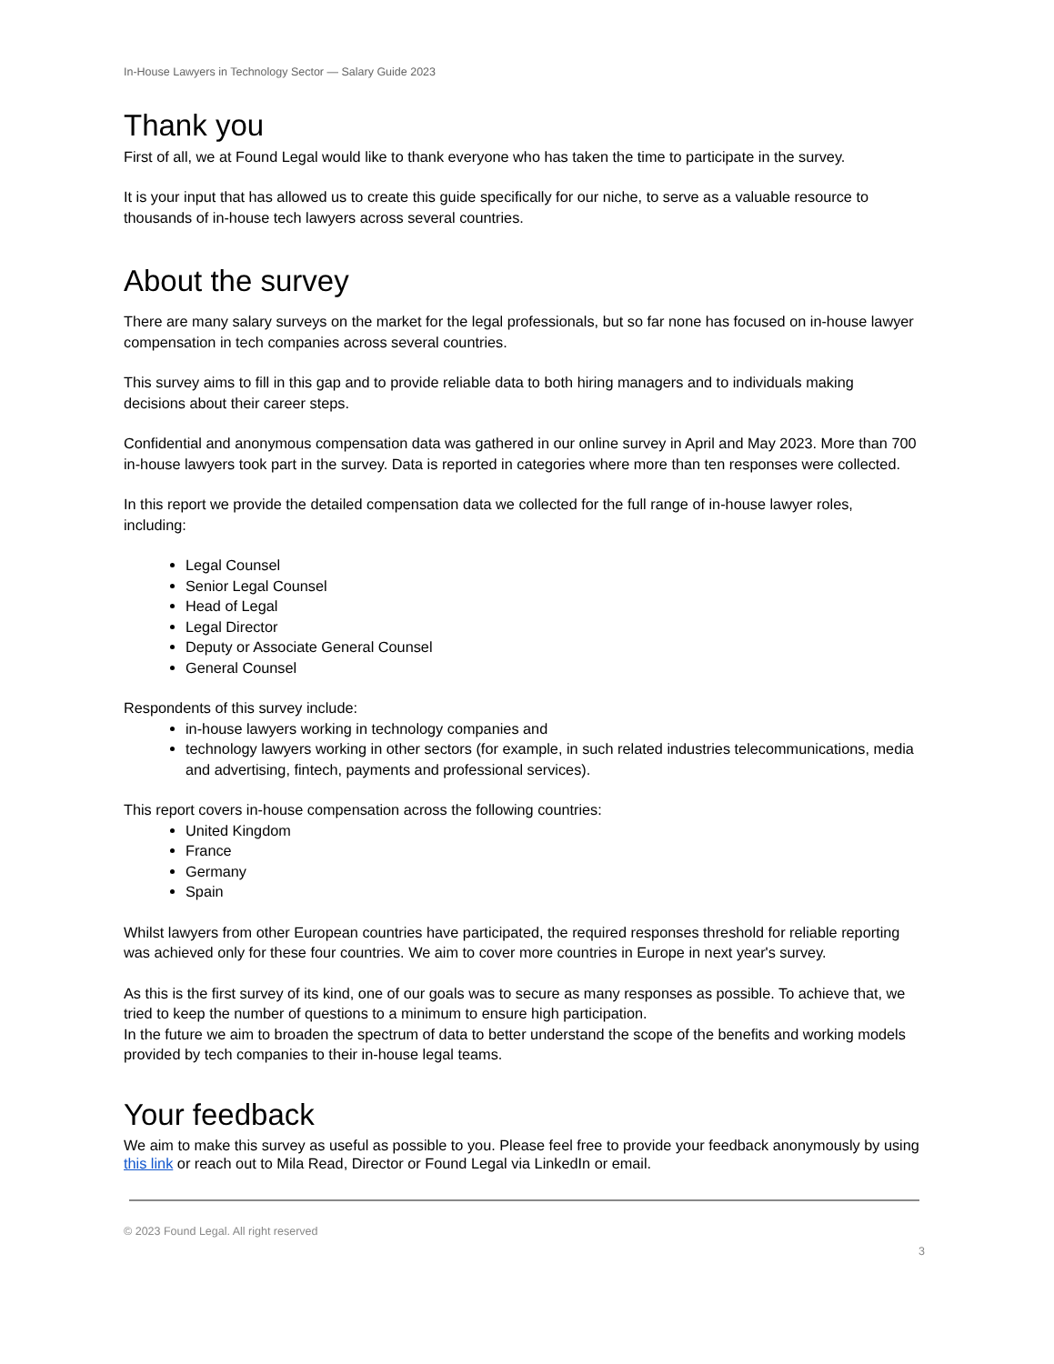In-House Lawyers in Technology Sector — Salary Guide 2023
Thank you
First of all, we at Found Legal would like to thank everyone who has taken the time to participate in the survey.
It is your input that has allowed us to create this guide specifically for our niche, to serve as a valuable resource to thousands of in-house tech lawyers across several countries.
About the survey
There are many salary surveys on the market for the legal professionals, but so far none has focused on in-house lawyer compensation in tech companies across several countries.
This survey aims to fill in this gap and to provide reliable data to both hiring managers and to individuals making decisions about their career steps.
Confidential and anonymous compensation data was gathered in our online survey in April and May 2023. More than 700 in-house lawyers took part in the survey. Data is reported in categories where more than ten responses were collected.
In this report we provide the detailed compensation data we collected for the full range of in-house lawyer roles, including:
Legal Counsel
Senior Legal Counsel
Head of Legal
Legal Director
Deputy or Associate General Counsel
General Counsel
Respondents of this survey include:
in-house lawyers working in technology companies and
technology lawyers working in other sectors (for example, in such related industries telecommunications, media and advertising, fintech, payments and professional services).
This report covers in-house compensation across the following countries:
United Kingdom
France
Germany
Spain
Whilst lawyers from other European countries have participated, the required responses threshold for reliable reporting was achieved only for these four countries. We aim to cover more countries in Europe in next year's survey.
As this is the first survey of its kind, one of our goals was to secure as many responses as possible. To achieve that, we tried to keep the number of questions to a minimum to ensure high participation.
In the future we aim to broaden the spectrum of data to better understand the scope of the benefits and working models provided by tech companies to their in-house legal teams.
Your feedback
We aim to make this survey as useful as possible to you. Please feel free to provide your feedback anonymously by using this link or reach out to Mila Read, Director or Found Legal via LinkedIn or email.
© 2023 Found Legal. All right reserved
3